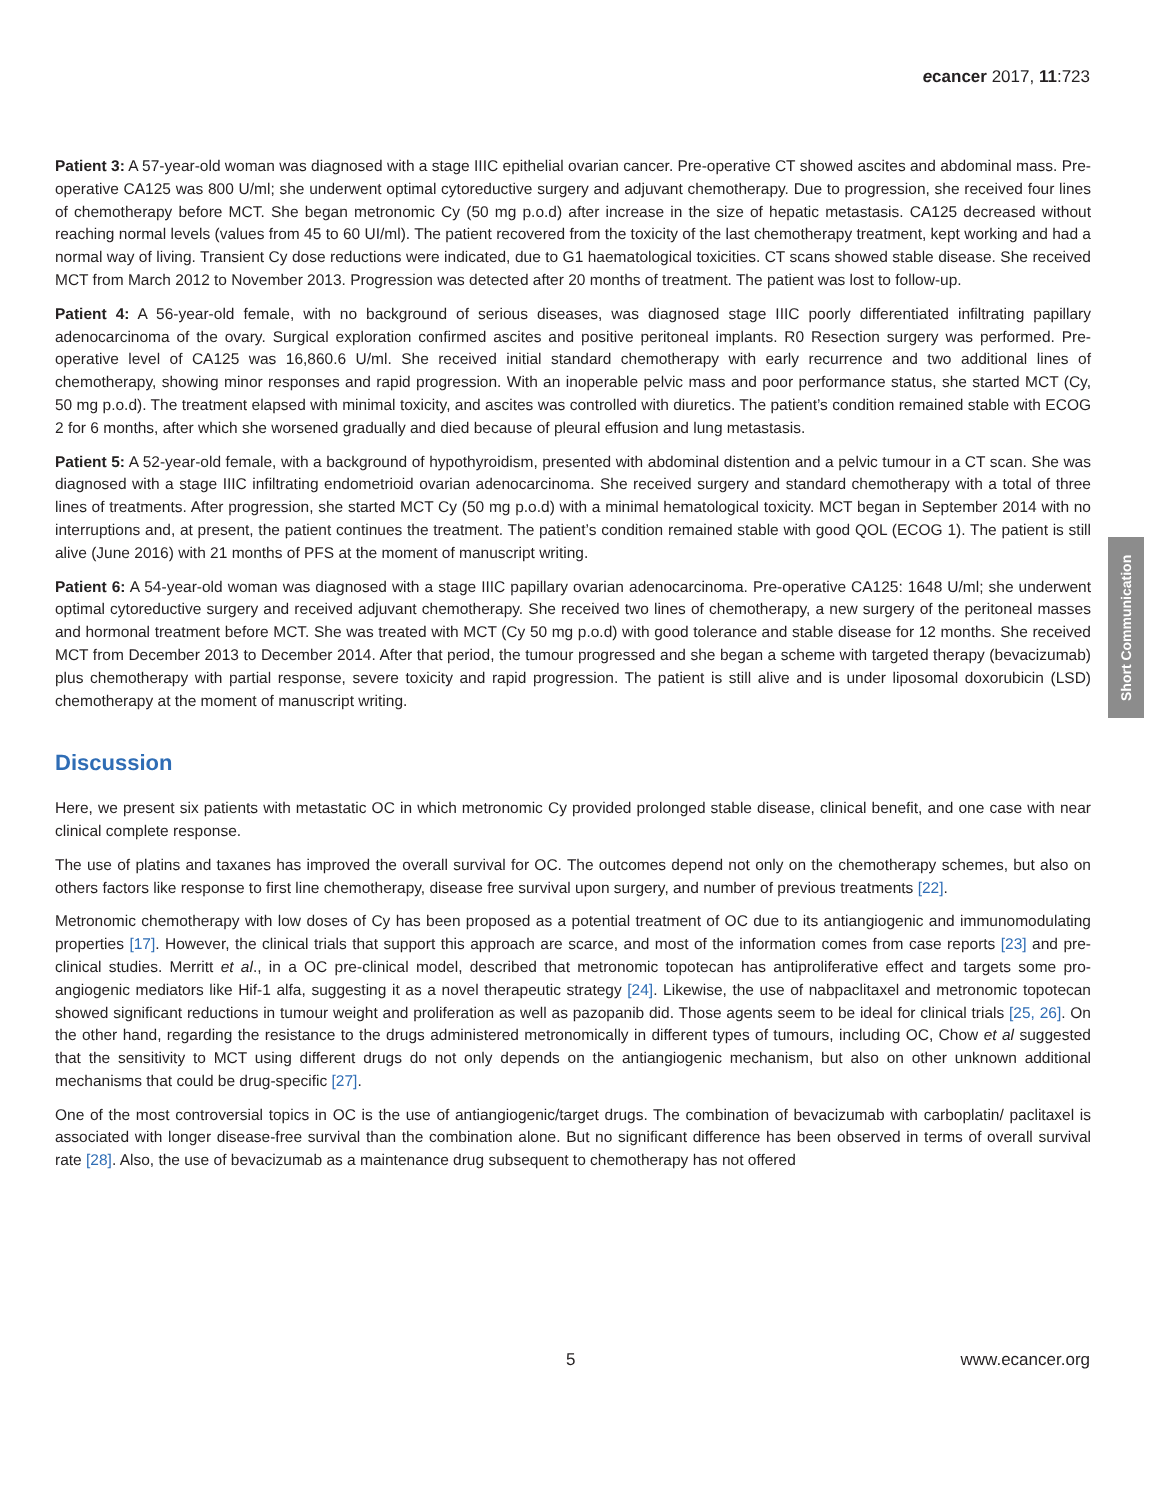ecancer 2017, 11:723
Patient 3: A 57-year-old woman was diagnosed with a stage IIIC epithelial ovarian cancer. Pre-operative CT showed ascites and abdominal mass. Pre-operative CA125 was 800 U/ml; she underwent optimal cytoreductive surgery and adjuvant chemotherapy. Due to progression, she received four lines of chemotherapy before MCT. She began metronomic Cy (50 mg p.o.d) after increase in the size of hepatic metastasis. CA125 decreased without reaching normal levels (values from 45 to 60 UI/ml). The patient recovered from the toxicity of the last chemotherapy treatment, kept working and had a normal way of living. Transient Cy dose reductions were indicated, due to G1 haematological toxicities. CT scans showed stable disease. She received MCT from March 2012 to November 2013. Progression was detected after 20 months of treatment. The patient was lost to follow-up.
Patient 4: A 56-year-old female, with no background of serious diseases, was diagnosed stage IIIC poorly differentiated infiltrating papillary adenocarcinoma of the ovary. Surgical exploration confirmed ascites and positive peritoneal implants. R0 Resection surgery was performed. Pre-operative level of CA125 was 16,860.6 U/ml. She received initial standard chemotherapy with early recurrence and two additional lines of chemotherapy, showing minor responses and rapid progression. With an inoperable pelvic mass and poor performance status, she started MCT (Cy, 50 mg p.o.d). The treatment elapsed with minimal toxicity, and ascites was controlled with diuretics. The patient’s condition remained stable with ECOG 2 for 6 months, after which she worsened gradually and died because of pleural effusion and lung metastasis.
Patient 5: A 52-year-old female, with a background of hypothyroidism, presented with abdominal distention and a pelvic tumour in a CT scan. She was diagnosed with a stage IIIC infiltrating endometrioid ovarian adenocarcinoma. She received surgery and standard chemotherapy with a total of three lines of treatments. After progression, she started MCT Cy (50 mg p.o.d) with a minimal hematological toxicity. MCT began in September 2014 with no interruptions and, at present, the patient continues the treatment. The patient’s condition remained stable with good QOL (ECOG 1). The patient is still alive (June 2016) with 21 months of PFS at the moment of manuscript writing.
Patient 6: A 54-year-old woman was diagnosed with a stage IIIC papillary ovarian adenocarcinoma. Pre-operative CA125: 1648 U/ml; she underwent optimal cytoreductive surgery and received adjuvant chemotherapy. She received two lines of chemotherapy, a new surgery of the peritoneal masses and hormonal treatment before MCT. She was treated with MCT (Cy 50 mg p.o.d) with good tolerance and stable disease for 12 months. She received MCT from December 2013 to December 2014. After that period, the tumour progressed and she began a scheme with targeted therapy (bevacizumab) plus chemotherapy with partial response, severe toxicity and rapid progression. The patient is still alive and is under liposomal doxorubicin (LSD) chemotherapy at the moment of manuscript writing.
Discussion
Here, we present six patients with metastatic OC in which metronomic Cy provided prolonged stable disease, clinical benefit, and one case with near clinical complete response.
The use of platins and taxanes has improved the overall survival for OC. The outcomes depend not only on the chemotherapy schemes, but also on others factors like response to first line chemotherapy, disease free survival upon surgery, and number of previous treatments [22].
Metronomic chemotherapy with low doses of Cy has been proposed as a potential treatment of OC due to its antiangiogenic and immunomodulating properties [17]. However, the clinical trials that support this approach are scarce, and most of the information comes from case reports [23] and pre-clinical studies. Merritt et al., in a OC pre-clinical model, described that metronomic topotecan has antiproliferative effect and targets some pro-angiogenic mediators like Hif-1 alfa, suggesting it as a novel therapeutic strategy [24]. Likewise, the use of nabpaclitaxel and metronomic topotecan showed significant reductions in tumour weight and proliferation as well as pazopanib did. Those agents seem to be ideal for clinical trials [25, 26]. On the other hand, regarding the resistance to the drugs administered metronomically in different types of tumours, including OC, Chow et al suggested that the sensitivity to MCT using different drugs do not only depends on the antiangiogenic mechanism, but also on other unknown additional mechanisms that could be drug-specific [27].
One of the most controversial topics in OC is the use of antiangiogenic/target drugs. The combination of bevacizumab with carboplatin/ paclitaxel is associated with longer disease-free survival than the combination alone. But no significant difference has been observed in terms of overall survival rate [28]. Also, the use of bevacizumab as a maintenance drug subsequent to chemotherapy has not offered
Short Communication
5 www.ecancer.org